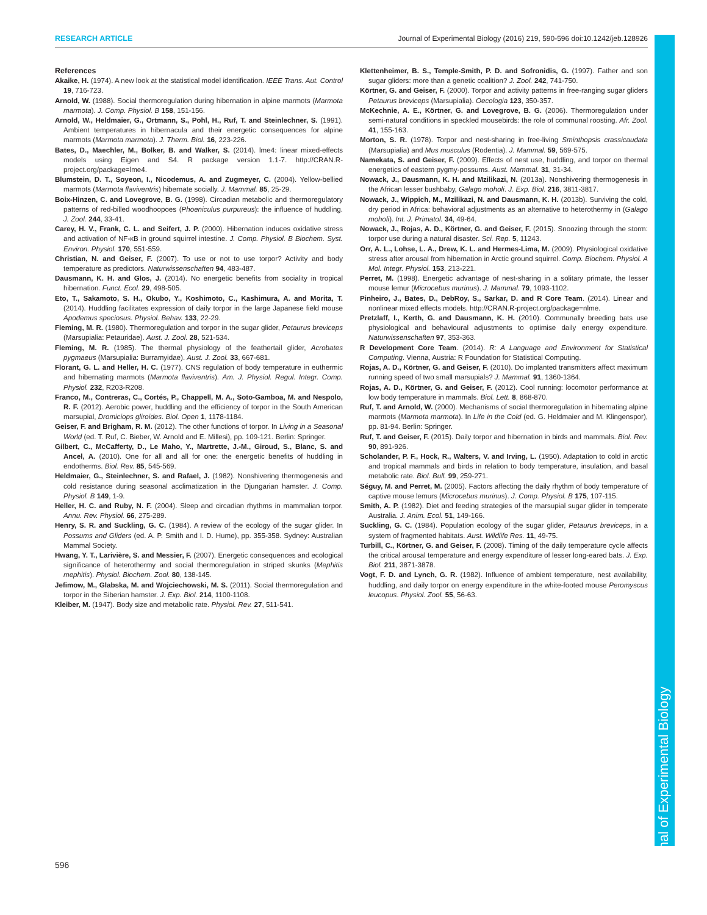RESEARCH ARTICLE Journal of Experimental Biology (2016) 219, 590-596 doi:10.1242/jeb.128926
Journal of Experimental Biology
References
Akaike, H. (1974). A new look at the statistical model identification. IEEE Trans. Aut. Control 19, 716-723.
Arnold, W. (1988). Social thermoregulation during hibernation in alpine marmots (Marmota marmota). J. Comp. Physiol. B 158, 151-156.
Arnold, W., Heldmaier, G., Ortmann, S., Pohl, H., Ruf, T. and Steinlechner, S. (1991). Ambient temperatures in hibernacula and their energetic consequences for alpine marmots (Marmota marmota). J. Therm. Biol. 16, 223-226.
Bates, D., Maechler, M., Bolker, B. and Walker, S. (2014). lme4: linear mixed-effects models using Eigen and S4. R package version 1.1-7. http://CRAN.R-project.org/package=lme4.
Blumstein, D. T., Soyeon, I., Nicodemus, A. and Zugmeyer, C. (2004). Yellow-bellied marmots (Marmota flaviventris) hibernate socially. J. Mammal. 85, 25-29.
Boix-Hinzen, C. and Lovegrove, B. G. (1998). Circadian metabolic and thermoregulatory patterns of red-billed woodhoopoes (Phoeniculus purpureus): the influence of huddling. J. Zool. 244, 33-41.
Carey, H. V., Frank, C. L. and Seifert, J. P. (2000). Hibernation induces oxidative stress and activation of NF-κB in ground squirrel intestine. J. Comp. Physiol. B Biochem. Syst. Environ. Physiol. 170, 551-559.
Christian, N. and Geiser, F. (2007). To use or not to use torpor? Activity and body temperature as predictors. Naturwissenschaften 94, 483-487.
Dausmann, K. H. and Glos, J. (2014). No energetic benefits from sociality in tropical hibernation. Funct. Ecol. 29, 498-505.
Eto, T., Sakamoto, S. H., Okubo, Y., Koshimoto, C., Kashimura, A. and Morita, T. (2014). Huddling facilitates expression of daily torpor in the large Japanese field mouse Apodemus speciosus. Physiol. Behav. 133, 22-29.
Fleming, M. R. (1980). Thermoregulation and torpor in the sugar glider, Petaurus breviceps (Marsupialia: Petauridae). Aust. J. Zool. 28, 521-534.
Fleming, M. R. (1985). The thermal physiology of the feathertail glider, Acrobates pygmaeus (Marsupialia: Burramyidae). Aust. J. Zool. 33, 667-681.
Florant, G. L. and Heller, H. C. (1977). CNS regulation of body temperature in euthermic and hibernating marmots (Marmota flaviventris). Am. J. Physiol. Regul. Integr. Comp. Physiol. 232, R203-R208.
Franco, M., Contreras, C., Cortés, P., Chappell, M. A., Soto-Gamboa, M. and Nespolo, R. F. (2012). Aerobic power, huddling and the efficiency of torpor in the South American marsupial, Dromiciops gliroides. Biol. Open 1, 1178-1184.
Geiser, F. and Brigham, R. M. (2012). The other functions of torpor. In Living in a Seasonal World (ed. T. Ruf, C. Bieber, W. Arnold and E. Millesi), pp. 109-121. Berlin: Springer.
Gilbert, C., McCafferty, D., Le Maho, Y., Martrette, J.-M., Giroud, S., Blanc, S. and Ancel, A. (2010). One for all and all for one: the energetic benefits of huddling in endotherms. Biol. Rev. 85, 545-569.
Heldmaier, G., Steinlechner, S. and Rafael, J. (1982). Nonshivering thermogenesis and cold resistance during seasonal acclimatization in the Djungarian hamster. J. Comp. Physiol. B 149, 1-9.
Heller, H. C. and Ruby, N. F. (2004). Sleep and circadian rhythms in mammalian torpor. Annu. Rev. Physiol. 66, 275-289.
Henry, S. R. and Suckling, G. C. (1984). A review of the ecology of the sugar glider. In Possums and Gliders (ed. A. P. Smith and I. D. Hume), pp. 355-358. Sydney: Australian Mammal Society.
Hwang, Y. T., Larivière, S. and Messier, F. (2007). Energetic consequences and ecological significance of heterothermy and social thermoregulation in striped skunks (Mephitis mephitis). Physiol. Biochem. Zool. 80, 138-145.
Jefimow, M., Glabska, M. and Wojciechowski, M. S. (2011). Social thermoregulation and torpor in the Siberian hamster. J. Exp. Biol. 214, 1100-1108.
Kleiber, M. (1947). Body size and metabolic rate. Physiol. Rev. 27, 511-541.
Klettenheimer, B. S., Temple-Smith, P. D. and Sofronidis, G. (1997). Father and son sugar gliders: more than a genetic coalition? J. Zool. 242, 741-750.
Körtner, G. and Geiser, F. (2000). Torpor and activity patterns in free-ranging sugar gliders Petaurus breviceps (Marsupialia). Oecologia 123, 350-357.
McKechnie, A. E., Körtner, G. and Lovegrove, B. G. (2006). Thermoregulation under semi-natural conditions in speckled mousebirds: the role of communal roosting. Afr. Zool. 41, 155-163.
Morton, S. R. (1978). Torpor and nest-sharing in free-living Sminthopsis crassicaudata (Marsupialia) and Mus musculus (Rodentia). J. Mammal. 59, 569-575.
Namekata, S. and Geiser, F. (2009). Effects of nest use, huddling, and torpor on thermal energetics of eastern pygmy-possums. Aust. Mammal. 31, 31-34.
Nowack, J., Dausmann, K. H. and Mzilikazi, N. (2013a). Nonshivering thermogenesis in the African lesser bushbaby, Galago moholi. J. Exp. Biol. 216, 3811-3817.
Nowack, J., Wippich, M., Mzilikazi, N. and Dausmann, K. H. (2013b). Surviving the cold, dry period in Africa: behavioral adjustments as an alternative to heterothermy in (Galago moholi). Int. J. Primatol. 34, 49-64.
Nowack, J., Rojas, A. D., Körtner, G. and Geiser, F. (2015). Snoozing through the storm: torpor use during a natural disaster. Sci. Rep. 5, 11243.
Orr, A. L., Lohse, L. A., Drew, K. L. and Hermes-Lima, M. (2009). Physiological oxidative stress after arousal from hibernation in Arctic ground squirrel. Comp. Biochem. Physiol. A Mol. Integr. Physiol. 153, 213-221.
Perret, M. (1998). Energetic advantage of nest-sharing in a solitary primate, the lesser mouse lemur (Microcebus murinus). J. Mammal. 79, 1093-1102.
Pinheiro, J., Bates, D., DebRoy, S., Sarkar, D. and R Core Team. (2014). Linear and nonlinear mixed effects models. http://CRAN.R-project.org/package=nlme.
Pretzlaff, I., Kerth, G. and Dausmann, K. H. (2010). Communally breeding bats use physiological and behavioural adjustments to optimise daily energy expenditure. Naturwissenschaften 97, 353-363.
R Development Core Team. (2014). R: A Language and Environment for Statistical Computing. Vienna, Austria: R Foundation for Statistical Computing.
Rojas, A. D., Körtner, G. and Geiser, F. (2010). Do implanted transmitters affect maximum running speed of two small marsupials? J. Mammal. 91, 1360-1364.
Rojas, A. D., Körtner, G. and Geiser, F. (2012). Cool running: locomotor performance at low body temperature in mammals. Biol. Lett. 8, 868-870.
Ruf, T. and Arnold, W. (2000). Mechanisms of social thermoregulation in hibernating alpine marmots (Marmota marmota). In Life in the Cold (ed. G. Heldmaier and M. Klingenspor), pp. 81-94. Berlin: Springer.
Ruf, T. and Geiser, F. (2015). Daily torpor and hibernation in birds and mammals. Biol. Rev. 90, 891-926.
Scholander, P. F., Hock, R., Walters, V. and Irving, L. (1950). Adaptation to cold in arctic and tropical mammals and birds in relation to body temperature, insulation, and basal metabolic rate. Biol. Bull. 99, 259-271.
Séguy, M. and Perret, M. (2005). Factors affecting the daily rhythm of body temperature of captive mouse lemurs (Microcebus murinus). J. Comp. Physiol. B 175, 107-115.
Smith, A. P. (1982). Diet and feeding strategies of the marsupial sugar glider in temperate Australia. J. Anim. Ecol. 51, 149-166.
Suckling, G. C. (1984). Population ecology of the sugar glider, Petaurus breviceps, in a system of fragmented habitats. Aust. Wildlife Res. 11, 49-75.
Turbill, C., Körtner, G. and Geiser, F. (2008). Timing of the daily temperature cycle affects the critical arousal temperature and energy expenditure of lesser long-eared bats. J. Exp. Biol. 211, 3871-3878.
Vogt, F. D. and Lynch, G. R. (1982). Influence of ambient temperature, nest availability, huddling, and daily torpor on energy expenditure in the white-footed mouse Peromyscus leucopus. Physiol. Zool. 55, 56-63.
596